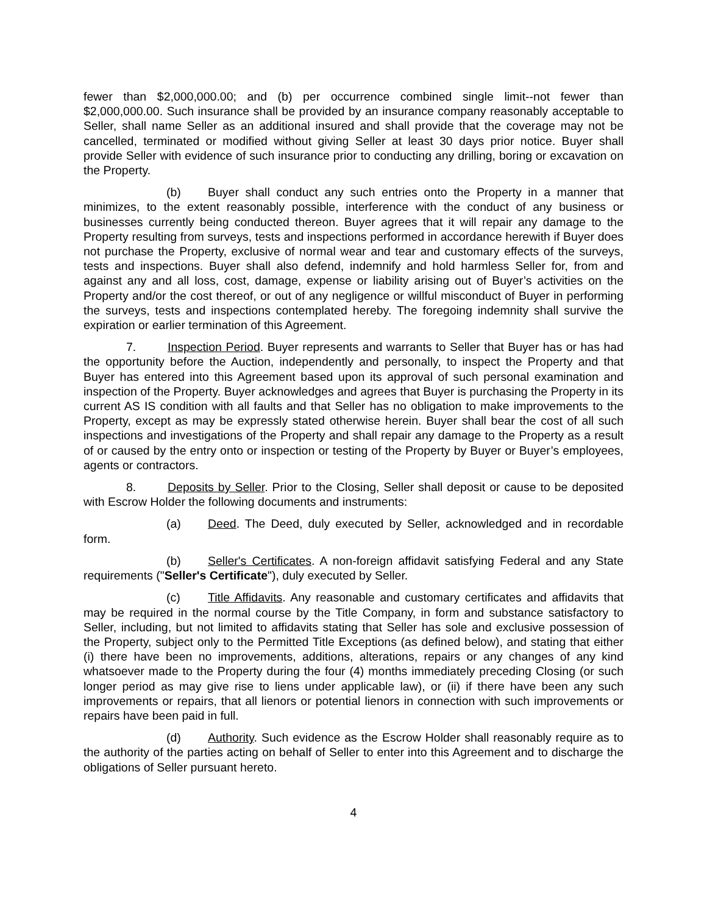fewer than $2,000,000.00; and (b) per occurrence combined single limit--not fewer than $2,000,000.00. Such insurance shall be provided by an insurance company reasonably acceptable to Seller, shall name Seller as an additional insured and shall provide that the coverage may not be cancelled, terminated or modified without giving Seller at least 30 days prior notice. Buyer shall provide Seller with evidence of such insurance prior to conducting any drilling, boring or excavation on the Property.
(b) Buyer shall conduct any such entries onto the Property in a manner that minimizes, to the extent reasonably possible, interference with the conduct of any business or businesses currently being conducted thereon. Buyer agrees that it will repair any damage to the Property resulting from surveys, tests and inspections performed in accordance herewith if Buyer does not purchase the Property, exclusive of normal wear and tear and customary effects of the surveys, tests and inspections. Buyer shall also defend, indemnify and hold harmless Seller for, from and against any and all loss, cost, damage, expense or liability arising out of Buyer’s activities on the Property and/or the cost thereof, or out of any negligence or willful misconduct of Buyer in performing the surveys, tests and inspections contemplated hereby. The foregoing indemnity shall survive the expiration or earlier termination of this Agreement.
7. Inspection Period. Buyer represents and warrants to Seller that Buyer has or has had the opportunity before the Auction, independently and personally, to inspect the Property and that Buyer has entered into this Agreement based upon its approval of such personal examination and inspection of the Property. Buyer acknowledges and agrees that Buyer is purchasing the Property in its current AS IS condition with all faults and that Seller has no obligation to make improvements to the Property, except as may be expressly stated otherwise herein. Buyer shall bear the cost of all such inspections and investigations of the Property and shall repair any damage to the Property as a result of or caused by the entry onto or inspection or testing of the Property by Buyer or Buyer’s employees, agents or contractors.
8. Deposits by Seller. Prior to the Closing, Seller shall deposit or cause to be deposited with Escrow Holder the following documents and instruments:
(a) Deed. The Deed, duly executed by Seller, acknowledged and in recordable form.
(b) Seller's Certificates. A non-foreign affidavit satisfying Federal and any State requirements ("Seller's Certificate"), duly executed by Seller.
(c) Title Affidavits. Any reasonable and customary certificates and affidavits that may be required in the normal course by the Title Company, in form and substance satisfactory to Seller, including, but not limited to affidavits stating that Seller has sole and exclusive possession of the Property, subject only to the Permitted Title Exceptions (as defined below), and stating that either (i) there have been no improvements, additions, alterations, repairs or any changes of any kind whatsoever made to the Property during the four (4) months immediately preceding Closing (or such longer period as may give rise to liens under applicable law), or (ii) if there have been any such improvements or repairs, that all lienors or potential lienors in connection with such improvements or repairs have been paid in full.
(d) Authority. Such evidence as the Escrow Holder shall reasonably require as to the authority of the parties acting on behalf of Seller to enter into this Agreement and to discharge the obligations of Seller pursuant hereto.
4